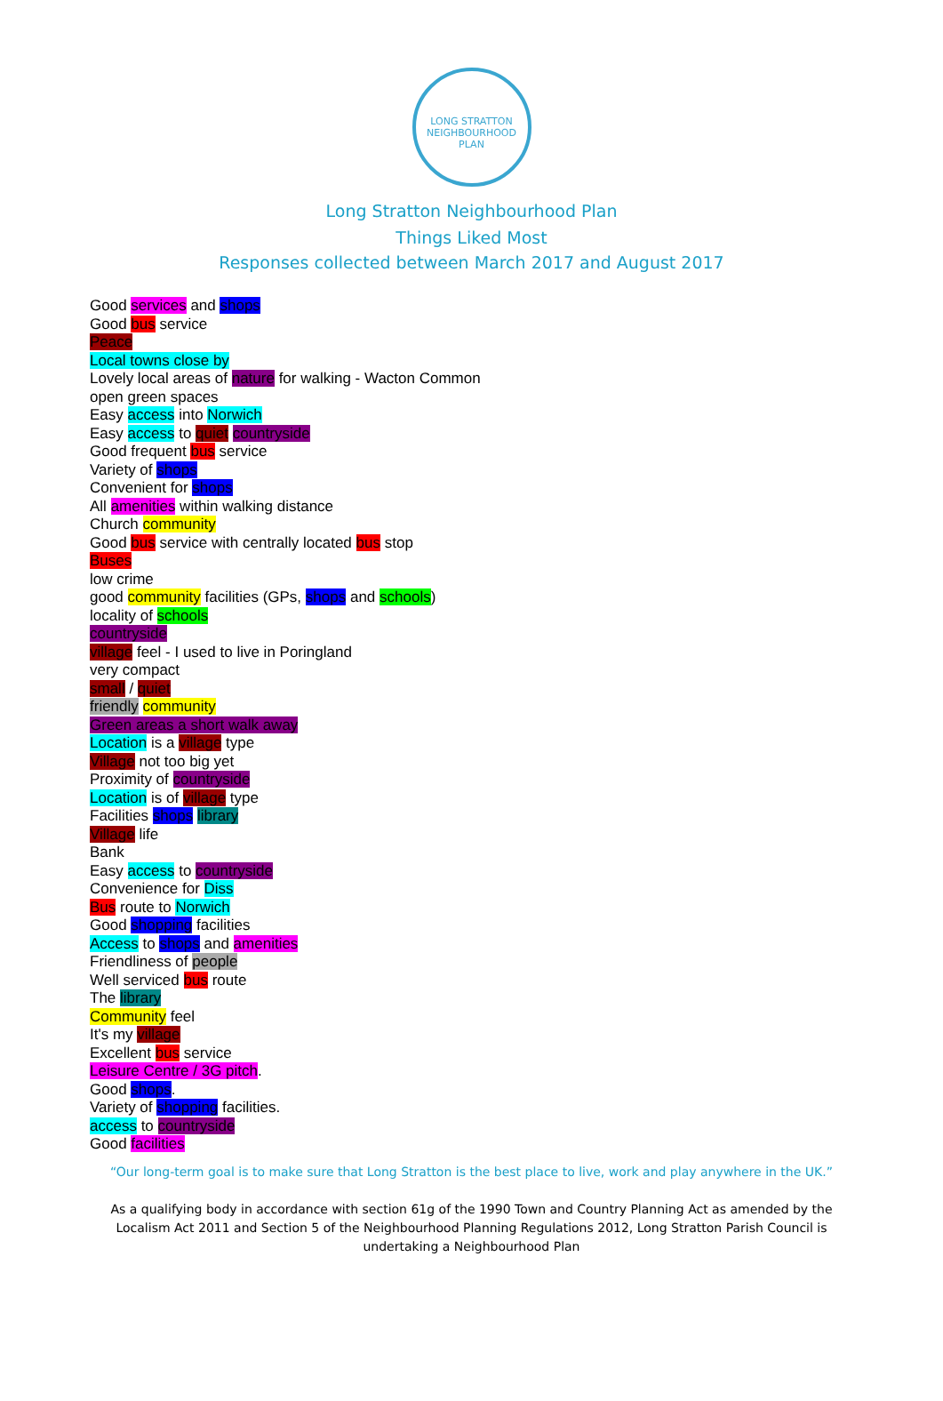LONG STRATTON NEIGHBOURHOOD PLAN
Long Stratton Neighbourhood Plan
Things Liked Most
Responses collected between March 2017 and August 2017
Good services and shops
Good bus service
Peace
Local towns close by
Lovely local areas of nature for walking - Wacton Common
open green spaces
Easy access into Norwich
Easy access to quiet countryside
Good frequent bus service
Variety of shops
Convenient for shops
All amenities within walking distance
Church community
Good bus service with centrally located bus stop
Buses
low crime
good community facilities (GPs, shops and schools)
locality of schools
countryside
village feel - I used to live in Poringland
very compact
small / quiet
friendly community
Green areas a short walk away
Location is a village type
Village not too big yet
Proximity of countryside
Location is of village type
Facilities shops library
Village life
Bank
Easy access to countryside
Convenience for Diss
Bus route to Norwich
Good shopping facilities
Access to shops and amenities
Friendliness of people
Well serviced bus route
The library
Community feel
It's my village
Excellent bus service
Leisure Centre / 3G pitch.
Good shops.
Variety of shopping facilities.
access to countryside
Good facilities
“Our long-term goal is to make sure that Long Stratton is the best place to live, work and play anywhere in the UK.”
As a qualifying body in accordance with section 61g of the 1990 Town and Country Planning Act as amended by the Localism Act 2011 and Section 5 of the Neighbourhood Planning Regulations 2012, Long Stratton Parish Council is undertaking a Neighbourhood Plan